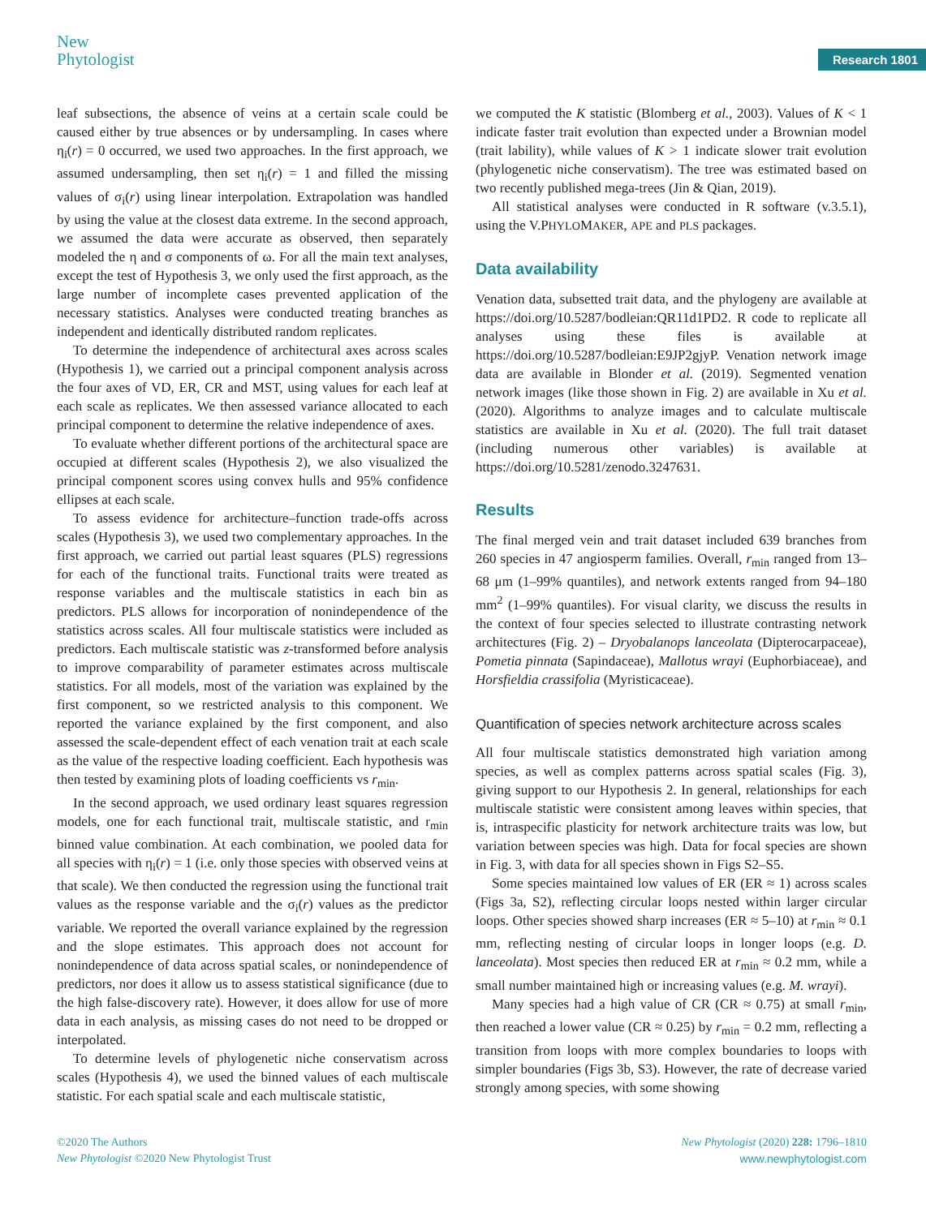New
Phytologist
Research 1801
leaf subsections, the absence of veins at a certain scale could be caused either by true absences or by undersampling. In cases where η<sub>i</sub>(r) = 0 occurred, we used two approaches. In the first approach, we assumed undersampling, then set η<sub>i</sub>(r) = 1 and filled the missing values of σ<sub>i</sub>(r) using linear interpolation. Extrapolation was handled by using the value at the closest data extreme. In the second approach, we assumed the data were accurate as observed, then separately modeled the η and σ components of ω. For all the main text analyses, except the test of Hypothesis 3, we only used the first approach, as the large number of incomplete cases prevented application of the necessary statistics. Analyses were conducted treating branches as independent and identically distributed random replicates.
To determine the independence of architectural axes across scales (Hypothesis 1), we carried out a principal component analysis across the four axes of VD, ER, CR and MST, using values for each leaf at each scale as replicates. We then assessed variance allocated to each principal component to determine the relative independence of axes.
To evaluate whether different portions of the architectural space are occupied at different scales (Hypothesis 2), we also visualized the principal component scores using convex hulls and 95% confidence ellipses at each scale.
To assess evidence for architecture–function trade-offs across scales (Hypothesis 3), we used two complementary approaches. In the first approach, we carried out partial least squares (PLS) regressions for each of the functional traits. Functional traits were treated as response variables and the multiscale statistics in each bin as predictors. PLS allows for incorporation of nonindependence of the statistics across scales. All four multiscale statistics were included as predictors. Each multiscale statistic was z-transformed before analysis to improve comparability of parameter estimates across multiscale statistics. For all models, most of the variation was explained by the first component, so we restricted analysis to this component. We reported the variance explained by the first component, and also assessed the scale-dependent effect of each venation trait at each scale as the value of the respective loading coefficient. Each hypothesis was then tested by examining plots of loading coefficients vs r<sub>min</sub>.
In the second approach, we used ordinary least squares regression models, one for each functional trait, multiscale statistic, and r<sub>min</sub> binned value combination. At each combination, we pooled data for all species with η<sub>i</sub>(r) = 1 (i.e. only those species with observed veins at that scale). We then conducted the regression using the functional trait values as the response variable and the σ<sub>i</sub>(r) values as the predictor variable. We reported the overall variance explained by the regression and the slope estimates. This approach does not account for nonindependence of data across spatial scales, or nonindependence of predictors, nor does it allow us to assess statistical significance (due to the high false-discovery rate). However, it does allow for use of more data in each analysis, as missing cases do not need to be dropped or interpolated.
To determine levels of phylogenetic niche conservatism across scales (Hypothesis 4), we used the binned values of each multiscale statistic. For each spatial scale and each multiscale statistic,
we computed the K statistic (Blomberg et al., 2003). Values of K < 1 indicate faster trait evolution than expected under a Brownian model (trait lability), while values of K > 1 indicate slower trait evolution (phylogenetic niche conservatism). The tree was estimated based on two recently published mega-trees (Jin & Qian, 2019).
All statistical analyses were conducted in R software (v.3.5.1), using the V.PHYLOMAKER, APE and PLS packages.
Data availability
Venation data, subsetted trait data, and the phylogeny are available at https://doi.org/10.5287/bodleian:QR11d1PD2. R code to replicate all analyses using these files is available at https://doi.org/10.5287/bodleian:E9JP2gjyP. Venation network image data are available in Blonder et al. (2019). Segmented venation network images (like those shown in Fig. 2) are available in Xu et al. (2020). Algorithms to analyze images and to calculate multiscale statistics are available in Xu et al. (2020). The full trait dataset (including numerous other variables) is available at https://doi.org/10.5281/zenodo.3247631.
Results
The final merged vein and trait dataset included 639 branches from 260 species in 47 angiosperm families. Overall, r<sub>min</sub> ranged from 13–68 μm (1–99% quantiles), and network extents ranged from 94–180 mm<sup>2</sup> (1–99% quantiles). For visual clarity, we discuss the results in the context of four species selected to illustrate contrasting network architectures (Fig. 2) – Dryobalanops lanceolata (Dipterocarpaceae), Pometia pinnata (Sapindaceae), Mallotus wrayi (Euphorbiaceae), and Horsfieldia crassifolia (Myristicaceae).
Quantification of species network architecture across scales
All four multiscale statistics demonstrated high variation among species, as well as complex patterns across spatial scales (Fig. 3), giving support to our Hypothesis 2. In general, relationships for each multiscale statistic were consistent among leaves within species, that is, intraspecific plasticity for network architecture traits was low, but variation between species was high. Data for focal species are shown in Fig. 3, with data for all species shown in Figs S2–S5.
Some species maintained low values of ER (ER ≈ 1) across scales (Figs 3a, S2), reflecting circular loops nested within larger circular loops. Other species showed sharp increases (ER ≈ 5–10) at r<sub>min</sub> ≈ 0.1 mm, reflecting nesting of circular loops in longer loops (e.g. D. lanceolata). Most species then reduced ER at r<sub>min</sub> ≈ 0.2 mm, while a small number maintained high or increasing values (e.g. M. wrayi).
Many species had a high value of CR (CR ≈ 0.75) at small r<sub>min</sub>, then reached a lower value (CR ≈ 0.25) by r<sub>min</sub> = 0.2 mm, reflecting a transition from loops with more complex boundaries to loops with simpler boundaries (Figs 3b, S3). However, the rate of decrease varied strongly among species, with some showing
©2020 The Authors
New Phytologist ©2020 New Phytologist Trust
New Phytologist (2020) 228: 1796–1810
www.newphytologist.com